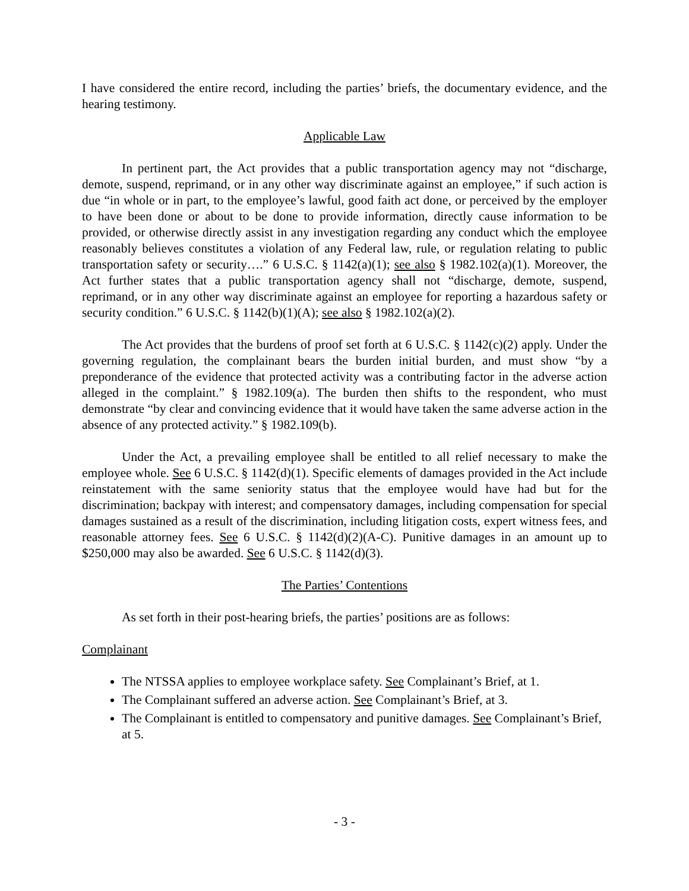I have considered the entire record, including the parties’ briefs, the documentary evidence, and the hearing testimony.
Applicable Law
In pertinent part, the Act provides that a public transportation agency may not “discharge, demote, suspend, reprimand, or in any other way discriminate against an employee,” if such action is due “in whole or in part, to the employee’s lawful, good faith act done, or perceived by the employer to have been done or about to be done to provide information, directly cause information to be provided, or otherwise directly assist in any investigation regarding any conduct which the employee reasonably believes constitutes a violation of any Federal law, rule, or regulation relating to public transportation safety or security….” 6 U.S.C. § 1142(a)(1); see also § 1982.102(a)(1). Moreover, the Act further states that a public transportation agency shall not “discharge, demote, suspend, reprimand, or in any other way discriminate against an employee for reporting a hazardous safety or security condition.” 6 U.S.C. § 1142(b)(1)(A); see also § 1982.102(a)(2).
The Act provides that the burdens of proof set forth at 6 U.S.C. § 1142(c)(2) apply. Under the governing regulation, the complainant bears the burden initial burden, and must show “by a preponderance of the evidence that protected activity was a contributing factor in the adverse action alleged in the complaint.” § 1982.109(a). The burden then shifts to the respondent, who must demonstrate “by clear and convincing evidence that it would have taken the same adverse action in the absence of any protected activity.” § 1982.109(b).
Under the Act, a prevailing employee shall be entitled to all relief necessary to make the employee whole. See 6 U.S.C. § 1142(d)(1). Specific elements of damages provided in the Act include reinstatement with the same seniority status that the employee would have had but for the discrimination; backpay with interest; and compensatory damages, including compensation for special damages sustained as a result of the discrimination, including litigation costs, expert witness fees, and reasonable attorney fees. See 6 U.S.C. § 1142(d)(2)(A-C). Punitive damages in an amount up to $250,000 may also be awarded. See 6 U.S.C. § 1142(d)(3).
The Parties’ Contentions
As set forth in their post-hearing briefs, the parties’ positions are as follows:
Complainant
The NTSSA applies to employee workplace safety. See Complainant’s Brief, at 1.
The Complainant suffered an adverse action. See Complainant’s Brief, at 3.
The Complainant is entitled to compensatory and punitive damages. See Complainant’s Brief, at 5.
- 3 -